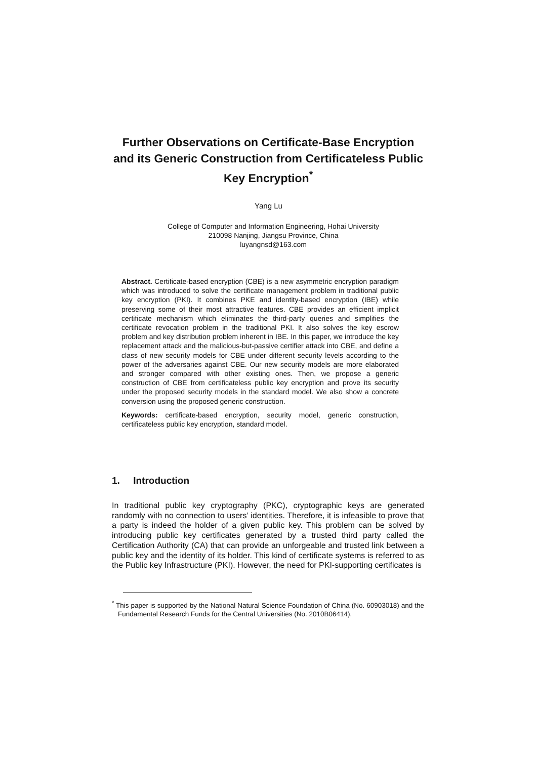Further Observations on Certificate-Base Encryption and its Generic Construction from Certificateless Public Key Encryption<sup>*</sup>
Yang Lu
College of Computer and Information Engineering, Hohai University
210098 Nanjing, Jiangsu Province, China
luyangnsd@163.com
Abstract. Certificate-based encryption (CBE) is a new asymmetric encryption paradigm which was introduced to solve the certificate management problem in traditional public key encryption (PKI). It combines PKE and identity-based encryption (IBE) while preserving some of their most attractive features. CBE provides an efficient implicit certificate mechanism which eliminates the third-party queries and simplifies the certificate revocation problem in the traditional PKI. It also solves the key escrow problem and key distribution problem inherent in IBE. In this paper, we introduce the key replacement attack and the malicious-but-passive certifier attack into CBE, and define a class of new security models for CBE under different security levels according to the power of the adversaries against CBE. Our new security models are more elaborated and stronger compared with other existing ones. Then, we propose a generic construction of CBE from certificateless public key encryption and prove its security under the proposed security models in the standard model. We also show a concrete conversion using the proposed generic construction.
Keywords: certificate-based encryption, security model, generic construction, certificateless public key encryption, standard model.
1. Introduction
In traditional public key cryptography (PKC), cryptographic keys are generated randomly with no connection to users’ identities. Therefore, it is infeasible to prove that a party is indeed the holder of a given public key. This problem can be solved by introducing public key certificates generated by a trusted third party called the Certification Authority (CA) that can provide an unforgeable and trusted link between a public key and the identity of its holder. This kind of certificate systems is referred to as the Public key Infrastructure (PKI). However, the need for PKI-supporting certificates is
<sup>*</sup> This paper is supported by the National Natural Science Foundation of China (No. 60903018) and the Fundamental Research Funds for the Central Universities (No. 2010B06414).